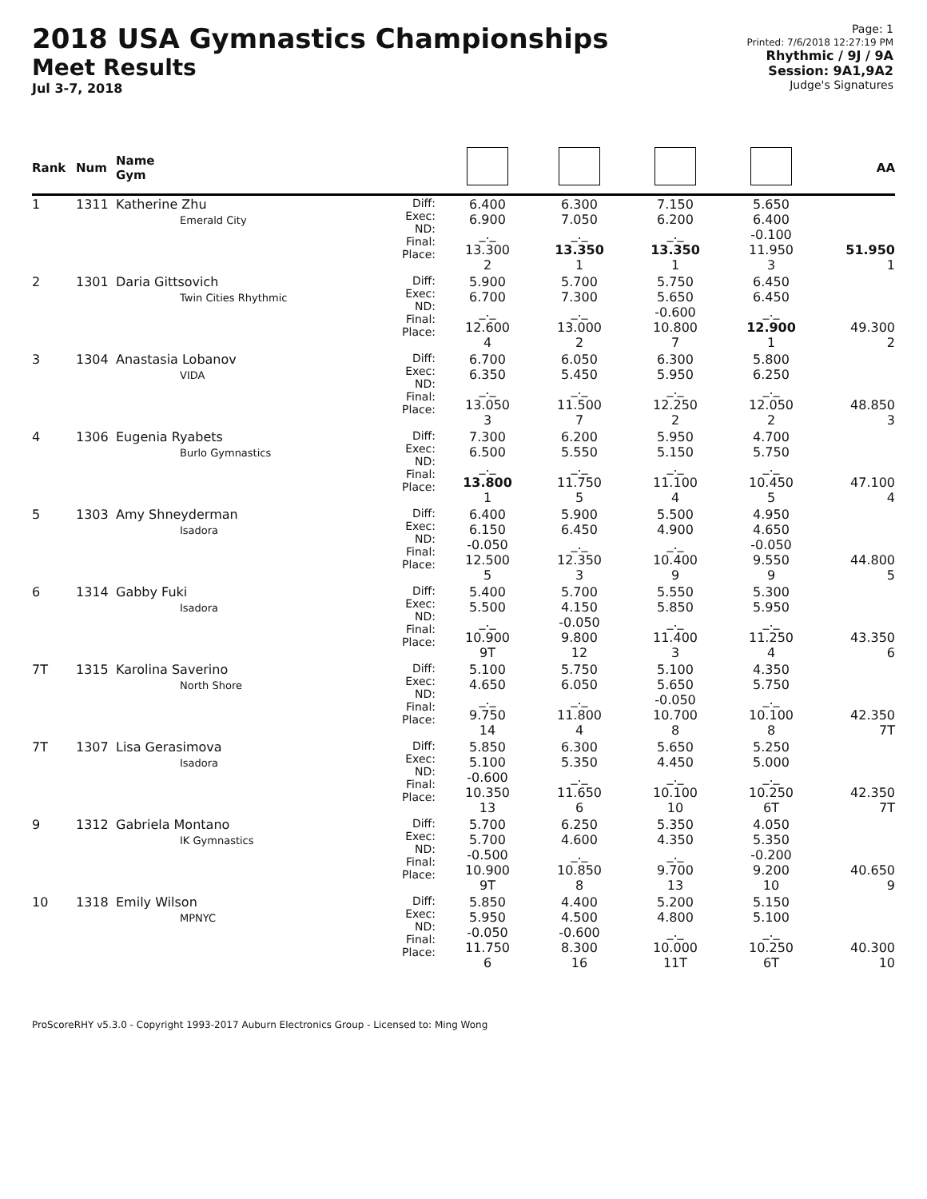2018 USA Gymnastics Championships
Meet Results
Jul 3-7, 2018
Page: 1
Printed: 7/6/2018 12:27:19 PM
Rhythmic / 9J / 9A
Session: 9A1,9A2
Judge's Signatures
| Rank | Num | Name Gym | | | | | | AA |
| --- | --- | --- | --- | --- | --- | --- | --- | --- |
| 1 | 1311 | Katherine Zhu Emerald City | Diff: Exec: ND: Final: Place: | 6.400 6.900 _._ 13.300 2 | 6.300 7.050 _._ 13.350 1 | 7.150 6.200 _._ 13.350 1 | 5.650 6.400 -0.100 11.950 3 | 51.950 1 |
| 2 | 1301 | Daria Gittsovich Twin Cities Rhythmic | Diff: Exec: ND: Final: Place: | 5.900 6.700 _._ 12.600 4 | 5.700 7.300 _._ 13.000 2 | 5.750 5.650 -0.600 10.800 7 | 6.450 6.450 _._ 12.900 1 | 49.300 2 |
| 3 | 1304 | Anastasia Lobanov VIDA | Diff: Exec: ND: Final: Place: | 6.700 6.350 _._ 13.050 3 | 6.050 5.450 _._ 11.500 7 | 6.300 5.950 _._ 12.250 2 | 5.800 6.250 _._ 12.050 2 | 48.850 3 |
| 4 | 1306 | Eugenia Ryabets Burlo Gymnastics | Diff: Exec: ND: Final: Place: | 7.300 6.500 _._ 13.800 1 | 6.200 5.550 _._ 11.750 5 | 5.950 5.150 _._ 11.100 4 | 4.700 5.750 _._ 10.450 5 | 47.100 4 |
| 5 | 1303 | Amy Shneyderman Isadora | Diff: Exec: ND: Final: Place: | 6.400 6.150 -0.050 12.500 5 | 5.900 6.450 _._ 12.350 3 | 5.500 4.900 _._ 10.400 9 | 4.950 4.650 -0.050 9.550 9 | 44.800 5 |
| 6 | 1314 | Gabby Fuki Isadora | Diff: Exec: ND: Final: Place: | 5.400 5.500 _._ 10.900 9T | 5.700 4.150 -0.050 9.800 12 | 5.550 5.850 _._ 11.400 3 | 5.300 5.950 _._ 11.250 4 | 43.350 6 |
| 7T | 1315 | Karolina Saverino North Shore | Diff: Exec: ND: Final: Place: | 5.100 4.650 _._ 9.750 14 | 5.750 6.050 _._ 11.800 4 | 5.100 5.650 -0.050 10.700 8 | 4.350 5.750 _._ 10.100 8 | 42.350 7T |
| 7T | 1307 | Lisa Gerasimova Isadora | Diff: Exec: ND: Final: Place: | 5.850 5.100 -0.600 10.350 13 | 6.300 5.350 _._ 11.650 6 | 5.650 4.450 _._ 10.100 10 | 5.250 5.000 _._ 10.250 6T | 42.350 7T |
| 9 | 1312 | Gabriela Montano IK Gymnastics | Diff: Exec: ND: Final: Place: | 5.700 5.700 -0.500 10.900 9T | 6.250 4.600 _._ 10.850 8 | 5.350 4.350 _._ 9.700 13 | 4.050 5.350 -0.200 9.200 10 | 40.650 9 |
| 10 | 1318 | Emily Wilson MPNYC | Diff: Exec: ND: Final: Place: | 5.850 5.950 -0.050 11.750 6 | 4.400 4.500 -0.600 8.300 16 | 5.200 4.800 _._ 10.000 11T | 5.150 5.100 _._ 10.250 6T | 40.300 10 |
ProScoreRHY v5.3.0 - Copyright 1993-2017 Auburn Electronics Group - Licensed to: Ming Wong